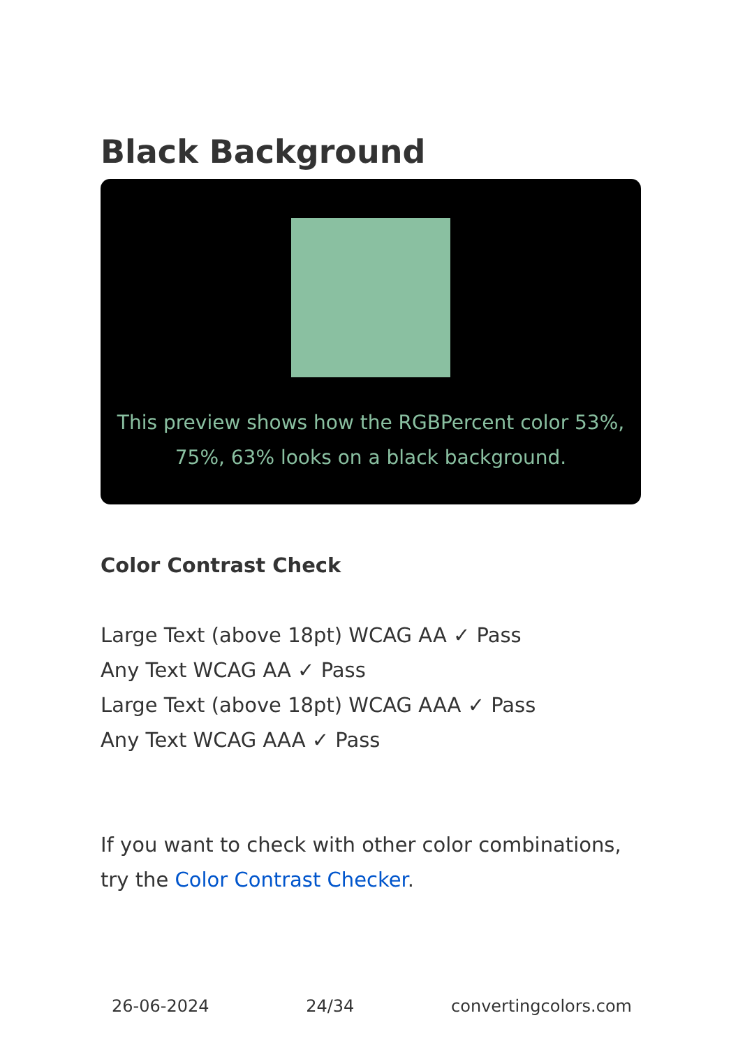Black Background
This preview shows how the RGBPercent color 53%, 75%, 63% looks on a black background.
Color Contrast Check
Large Text (above 18pt) WCAG AA ✓ Pass
Any Text WCAG AA ✓ Pass
Large Text (above 18pt) WCAG AAA ✓ Pass
Any Text WCAG AAA ✓ Pass
If you want to check with other color combinations, try the Color Contrast Checker.
26-06-2024 24/34 convertingcolors.com